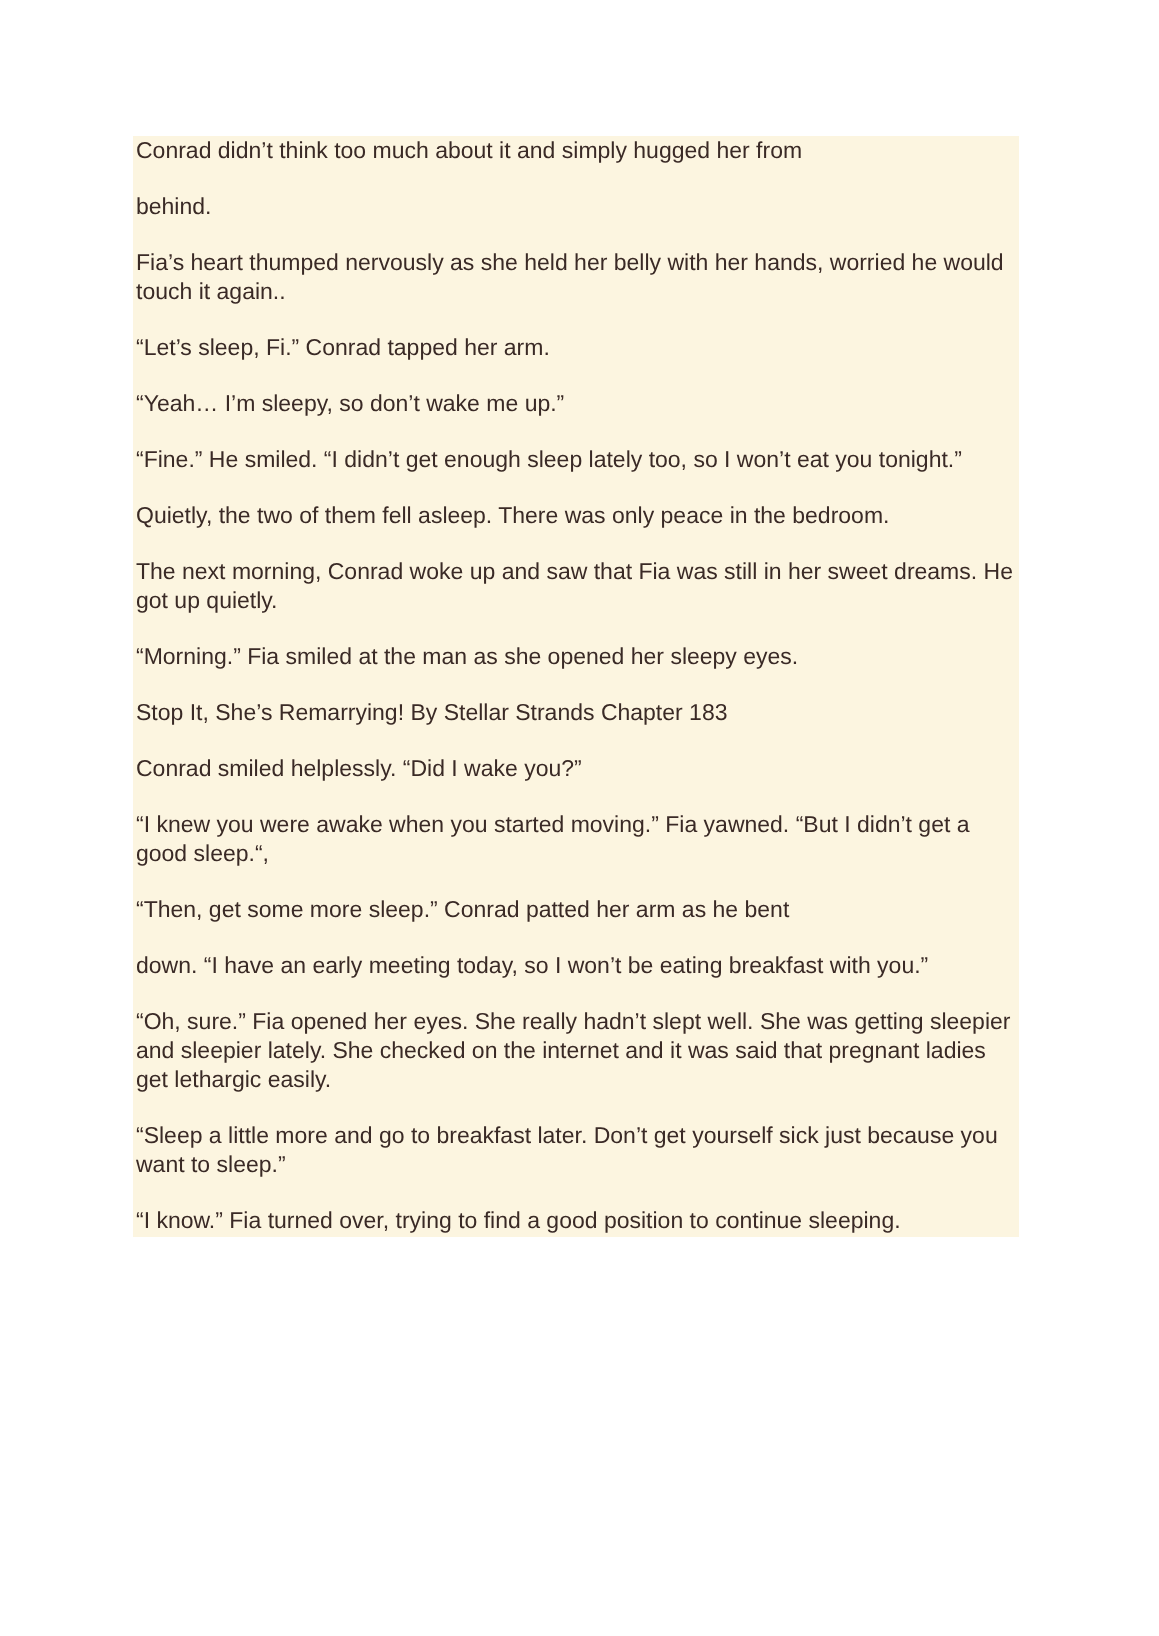Conrad didn’t think too much about it and simply hugged her from
behind.
Fia’s heart thumped nervously as she held her belly with her hands, worried he would touch it again..
“Let’s sleep, Fi.” Conrad tapped her arm.
“Yeah… I’m sleepy, so don’t wake me up.”
“Fine.” He smiled. “I didn’t get enough sleep lately too, so I won’t eat you tonight.”
Quietly, the two of them fell asleep. There was only peace in the bedroom.
The next morning, Conrad woke up and saw that Fia was still in her sweet dreams. He got up quietly.
“Morning.” Fia smiled at the man as she opened her sleepy eyes.
Stop It, She’s Remarrying! By Stellar Strands Chapter 183
Conrad smiled helplessly. “Did I wake you?”
“I knew you were awake when you started moving.” Fia yawned. “But I didn’t get a good sleep.“,
“Then, get some more sleep.” Conrad patted her arm as he bent
down. “I have an early meeting today, so I won’t be eating breakfast with you.”
“Oh, sure.” Fia opened her eyes. She really hadn’t slept well. She was getting sleepier and sleepier lately. She checked on the internet and it was said that pregnant ladies get lethargic easily.
“Sleep a little more and go to breakfast later. Don’t get yourself sick just because you want to sleep.”
“I know.” Fia turned over, trying to find a good position to continue sleeping.